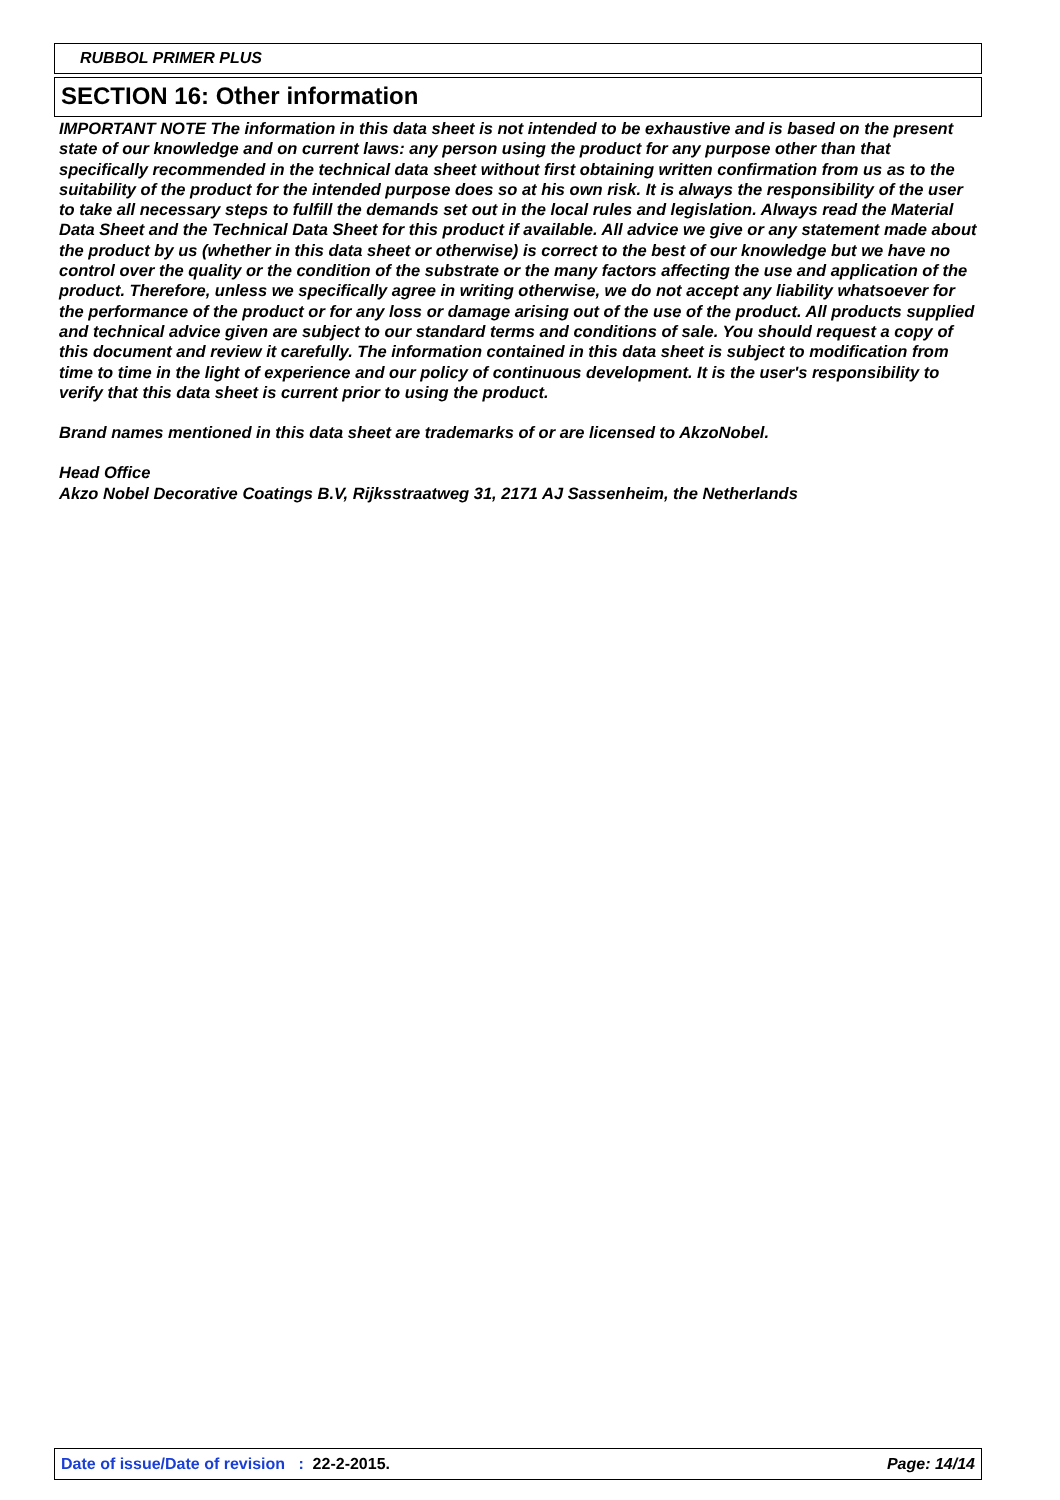RUBBOL PRIMER PLUS
SECTION 16: Other information
IMPORTANT NOTE The information in this data sheet is not intended to be exhaustive and is based on the present state of our knowledge and on current laws: any person using the product for any purpose other than that specifically recommended in the technical data sheet without first obtaining written confirmation from us as to the suitability of the product for the intended purpose does so at his own risk. It is always the responsibility of the user to take all necessary steps to fulfill the demands set out in the local rules and legislation. Always read the Material Data Sheet and the Technical Data Sheet for this product if available. All advice we give or any statement made about the product by us (whether in this data sheet or otherwise) is correct to the best of our knowledge but we have no control over the quality or the condition of the substrate or the many factors affecting the use and application of the product. Therefore, unless we specifically agree in writing otherwise, we do not accept any liability whatsoever for the performance of the product or for any loss or damage arising out of the use of the product. All products supplied and technical advice given are subject to our standard terms and conditions of sale. You should request a copy of this document and review it carefully. The information contained in this data sheet is subject to modification from time to time in the light of experience and our policy of continuous development. It is the user's responsibility to verify that this data sheet is current prior to using the product.
Brand names mentioned in this data sheet are trademarks of or are licensed to AkzoNobel.
Head Office
Akzo Nobel Decorative Coatings B.V, Rijksstraatweg 31, 2171 AJ Sassenheim, the Netherlands
Date of issue/Date of revision : 22-2-2015. Page: 14/14